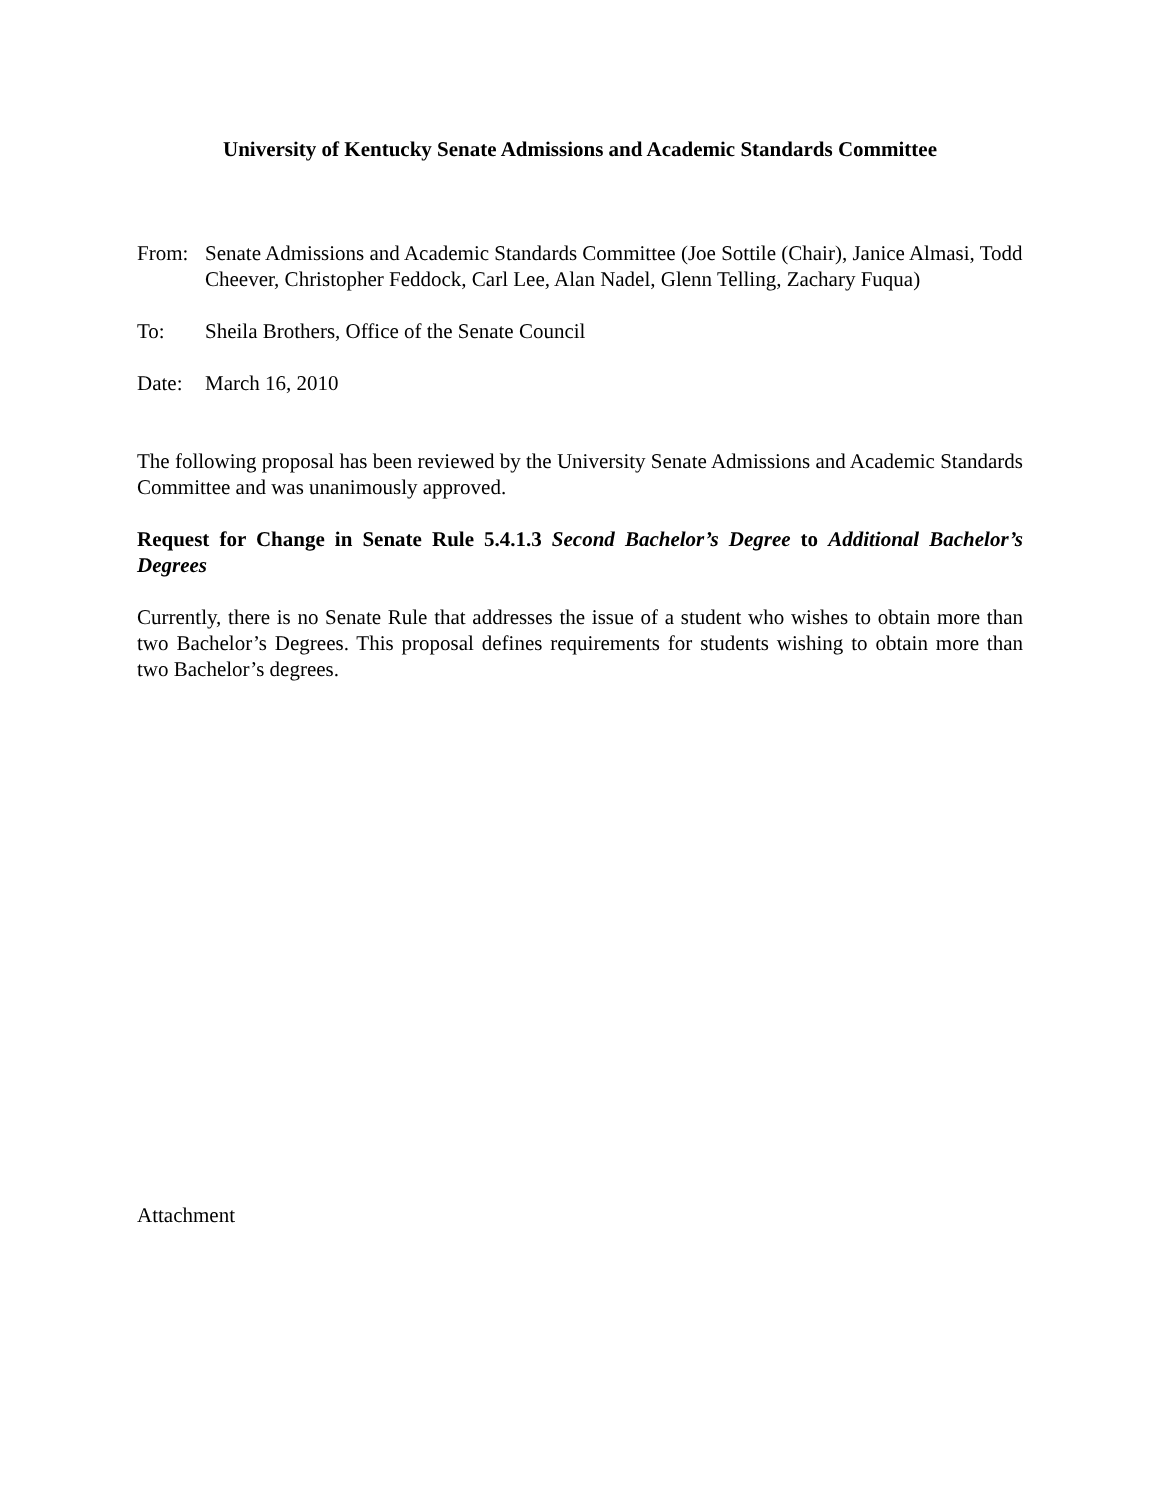University of Kentucky Senate Admissions and Academic Standards Committee
From: Senate Admissions and Academic Standards Committee (Joe Sottile (Chair), Janice Almasi, Todd Cheever, Christopher Feddock, Carl Lee, Alan Nadel, Glenn Telling, Zachary Fuqua)
To: Sheila Brothers, Office of the Senate Council
Date: March 16, 2010
The following proposal has been reviewed by the University Senate Admissions and Academic Standards Committee and was unanimously approved.
Request for Change in Senate Rule 5.4.1.3 Second Bachelor’s Degree to Additional Bachelor’s Degrees
Currently, there is no Senate Rule that addresses the issue of a student who wishes to obtain more than two Bachelor’s Degrees. This proposal defines requirements for students wishing to obtain more than two Bachelor’s degrees.
Attachment